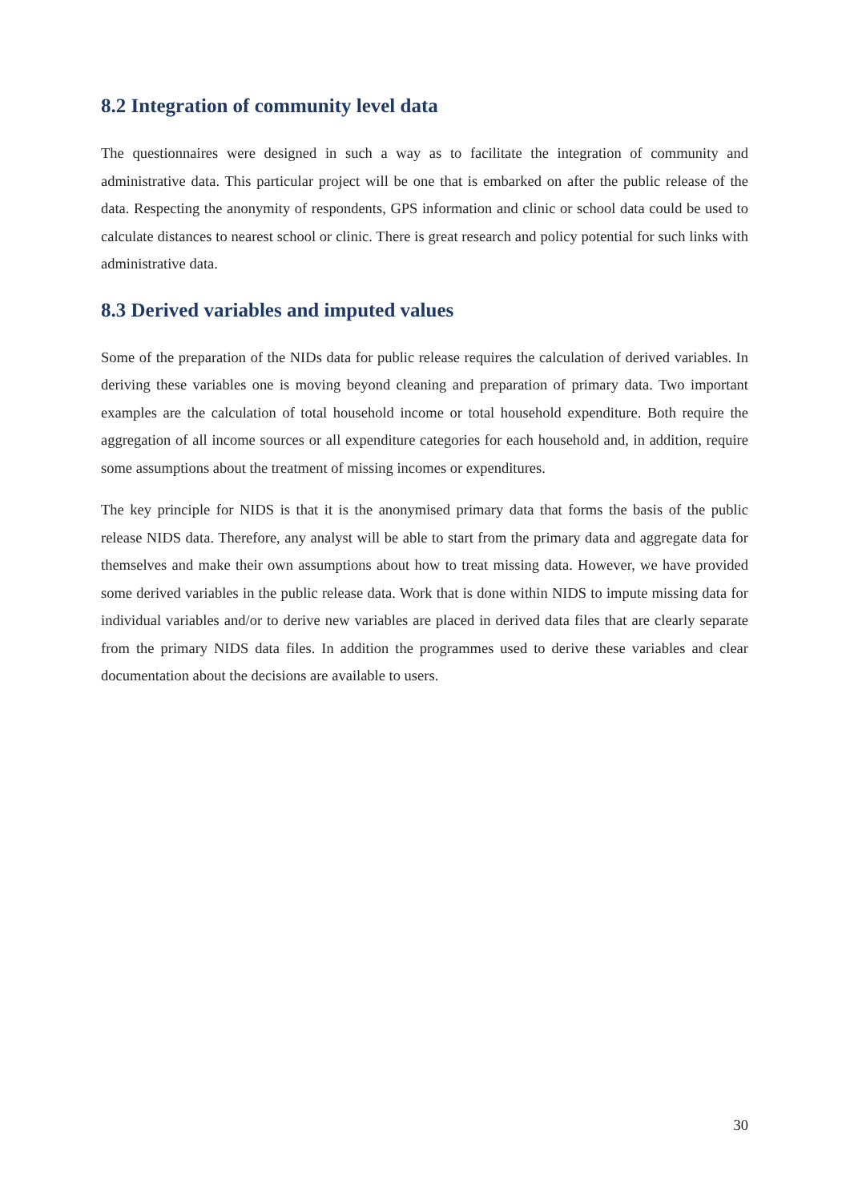8.2 Integration of community level data
The questionnaires were designed in such a way as to facilitate the integration of community and administrative data. This particular project will be one that is embarked on after the public release of the data. Respecting the anonymity of respondents, GPS information and clinic or school data could be used to calculate distances to nearest school or clinic. There is great research and policy potential for such links with administrative data.
8.3 Derived variables and imputed values
Some of the preparation of the NIDs data for public release requires the calculation of derived variables. In deriving these variables one is moving beyond cleaning and preparation of primary data. Two important examples are the calculation of total household income or total household expenditure. Both require the aggregation of all income sources or all expenditure categories for each household and, in addition, require some assumptions about the treatment of missing incomes or expenditures.
The key principle for NIDS is that it is the anonymised primary data that forms the basis of the public release NIDS data. Therefore, any analyst will be able to start from the primary data and aggregate data for themselves and make their own assumptions about how to treat missing data. However, we have provided some derived variables in the public release data. Work that is done within NIDS to impute missing data for individual variables and/or to derive new variables are placed in derived data files that are clearly separate from the primary NIDS data files. In addition the programmes used to derive these variables and clear documentation about the decisions are available to users.
30